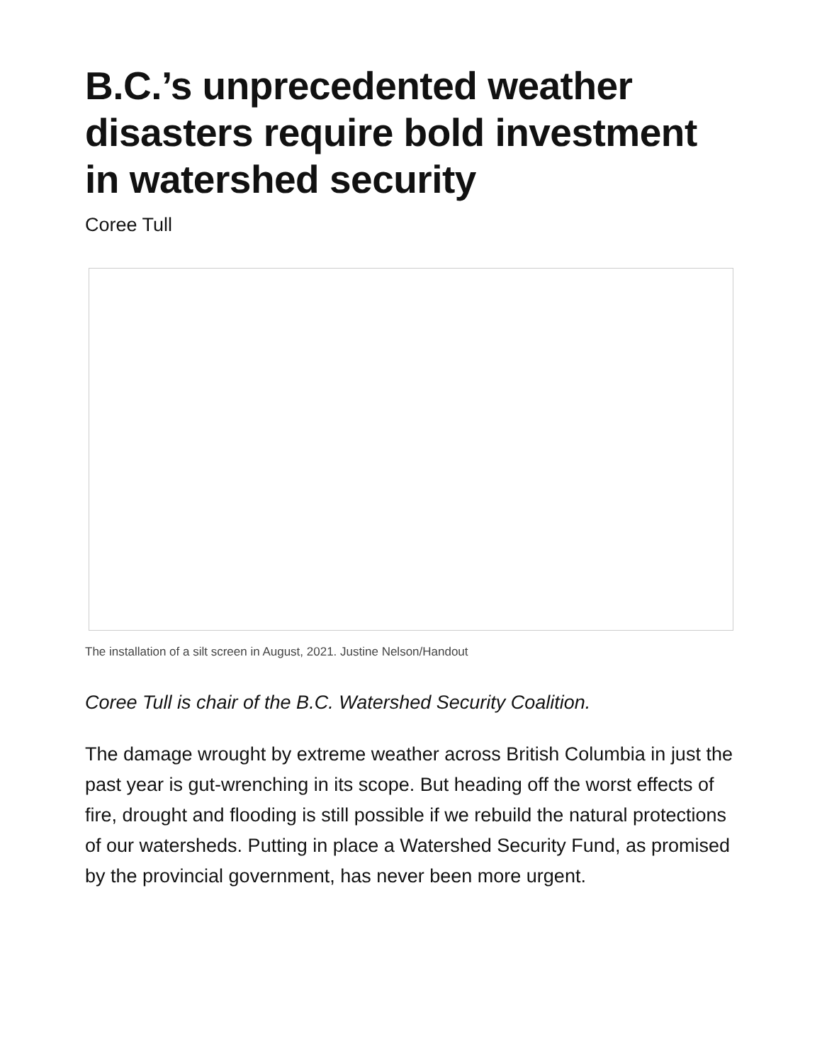B.C.’s unprecedented weather disasters require bold investment in watershed security
Coree Tull
The installation of a silt screen in August, 2021. Justine Nelson/Handout
Coree Tull is chair of the B.C. Watershed Security Coalition.
The damage wrought by extreme weather across British Columbia in just the past year is gut-wrenching in its scope. But heading off the worst effects of fire, drought and flooding is still possible if we rebuild the natural protections of our watersheds. Putting in place a Watershed Security Fund, as promised by the provincial government, has never been more urgent.